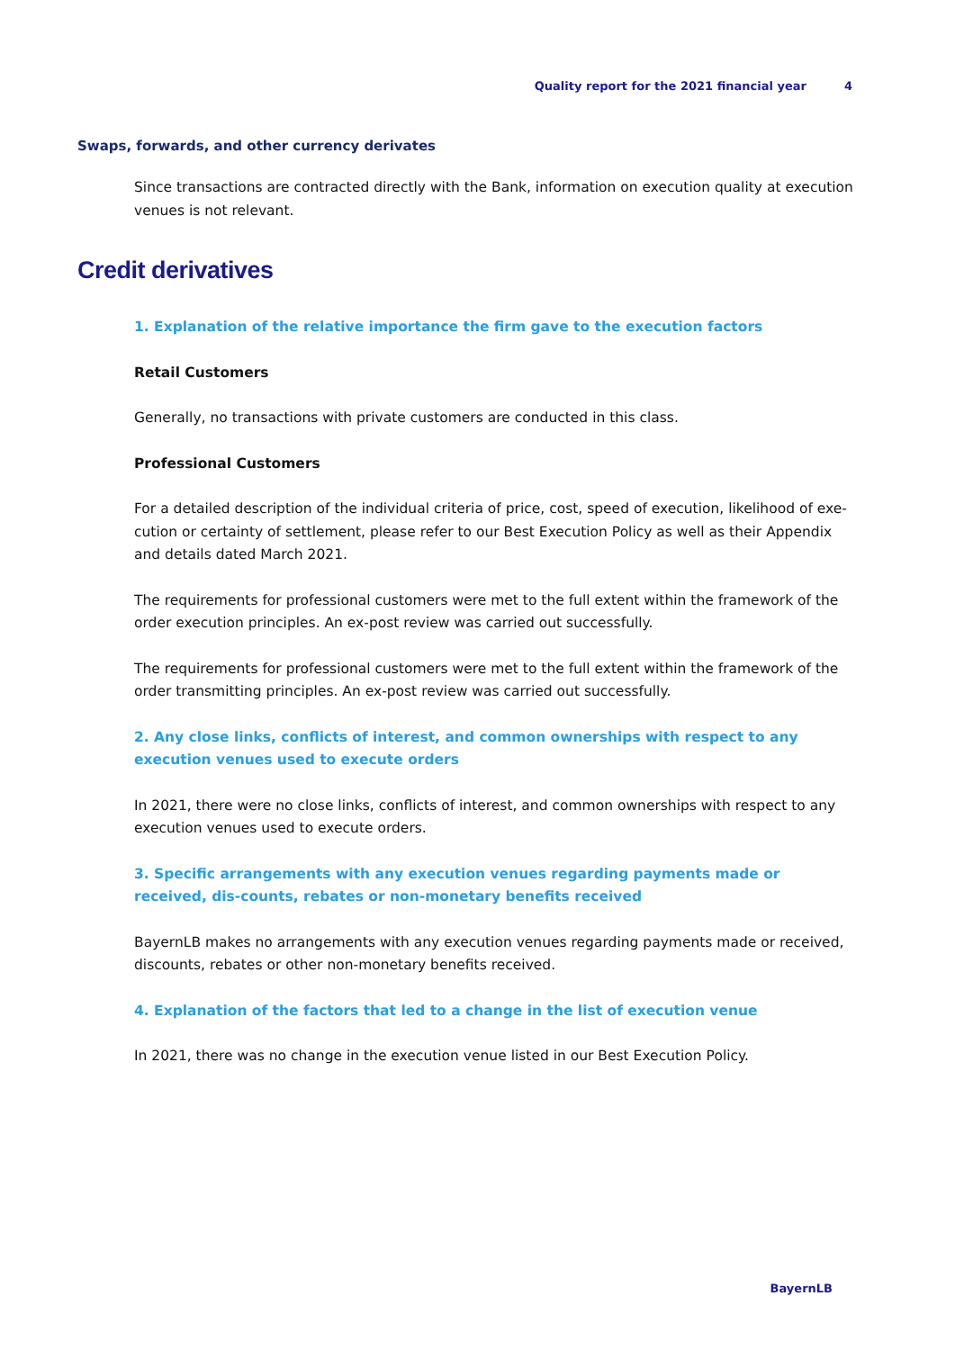Quality report for the 2021 financial year 4
Swaps, forwards, and other currency derivates
Since transactions are contracted directly with the Bank, information on execution quality at execution venues is not relevant.
Credit derivatives
1. Explanation of the relative importance the firm gave to the execution factors
Retail Customers
Generally, no transactions with private customers are conducted in this class.
Professional Customers
For a detailed description of the individual criteria of price, cost, speed of execution, likelihood of exe-cution or certainty of settlement, please refer to our Best Execution Policy as well as their Appendix and details dated March 2021.
The requirements for professional customers were met to the full extent within the framework of the order execution principles. An ex-post review was carried out successfully.
The requirements for professional customers were met to the full extent within the framework of the order transmitting principles. An ex-post review was carried out successfully.
2. Any close links, conflicts of interest, and common ownerships with respect to any execution venues used to execute orders
In 2021, there were no close links, conflicts of interest, and common ownerships with respect to any execution venues used to execute orders.
3. Specific arrangements with any execution venues regarding payments made or received, dis-counts, rebates or non-monetary benefits received
BayernLB makes no arrangements with any execution venues regarding payments made or received, discounts, rebates or other non-monetary benefits received.
4. Explanation of the factors that led to a change in the list of execution venue
In 2021, there was no change in the execution venue listed in our Best Execution Policy.
BayernLB